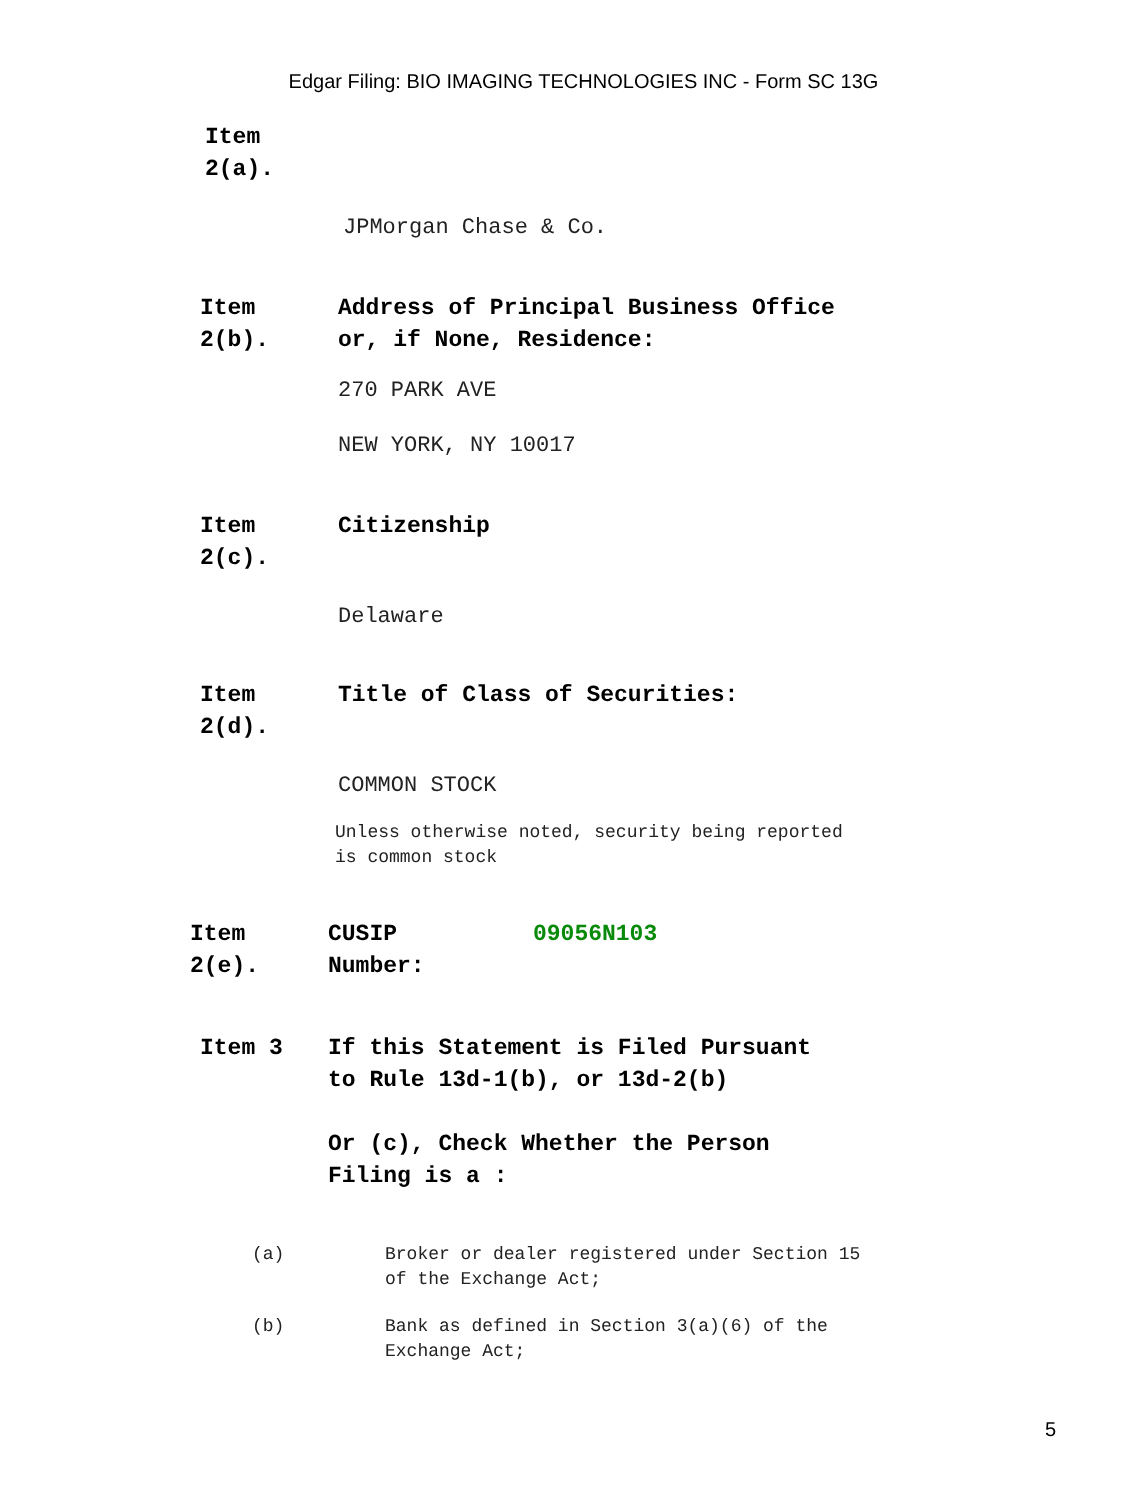Edgar Filing: BIO IMAGING TECHNOLOGIES INC - Form SC 13G
Item
2(a).
JPMorgan Chase & Co.
Item
2(b).
Address of Principal Business Office
or, if None, Residence:
270 PARK AVE
NEW YORK, NY 10017
Item
2(c).
Citizenship
Delaware
Item
2(d).
Title of Class of Securities:
COMMON STOCK
Unless otherwise noted, security being reported
is common stock
Item
2(e).
CUSIP
Number:
09056N103
Item 3 If this Statement is Filed Pursuant
to Rule 13d-1(b), or 13d-2(b)
Or (c), Check Whether the Person
Filing is a :
(a) Broker or dealer registered under Section 15
of the Exchange Act;
(b) Bank as defined in Section 3(a)(6) of the
Exchange Act;
5